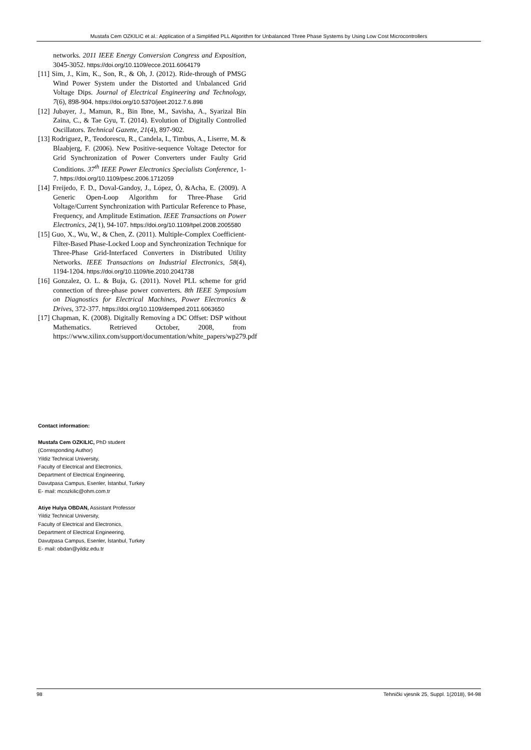Mustafa Cem OZKILIC et al.: Application of a Simplified PLL Algorithm for Unbalanced Three Phase Systems by Using Low Cost Microcontrollers
networks. 2011 IEEE Energy Conversion Congress and Exposition, 3045-3052. https://doi.org/10.1109/ecce.2011.6064179
[11] Sim, J., Kim, K., Son, R., & Oh, J. (2012). Ride-through of PMSG Wind Power System under the Distorted and Unbalanced Grid Voltage Dips. Journal of Electrical Engineering and Technology, 7(6), 898-904. https://doi.org/10.5370/jeet.2012.7.6.898
[12] Jubayer, J., Mamun, R., Bin Ibne, M., Savisha, A., Syarizal Bin Zaina, C., & Tae Gyu, T. (2014). Evolution of Digitally Controlled Oscillators. Technical Gazette, 21(4), 897-902.
[13] Rodriguez, P., Teodorescu, R., Candela, I., Timbus, A., Liserre, M. & Blaabjerg, F. (2006). New Positive-sequence Voltage Detector for Grid Synchronization of Power Converters under Faulty Grid Conditions. 37<sup>th</sup> IEEE Power Electronics Specialists Conference, 1-7. https://doi.org/10.1109/pesc.2006.1712059
[14] Freijedo, F. D., Doval-Gandoy, J., López, Ó, &Acha, E. (2009). A Generic Open-Loop Algorithm for Three-Phase Grid Voltage/Current Synchronization with Particular Reference to Phase, Frequency, and Amplitude Estimation. IEEE Transactions on Power Electronics, 24(1), 94-107. https://doi.org/10.1109/tpel.2008.2005580
[15] Guo, X., Wu, W., & Chen, Z. (2011). Multiple-Complex Coefficient-Filter-Based Phase-Locked Loop and Synchronization Technique for Three-Phase Grid-Interfaced Converters in Distributed Utility Networks. IEEE Transactions on Industrial Electronics, 58(4), 1194-1204. https://doi.org/10.1109/tie.2010.2041738
[16] Gonzalez, O. L. & Buja, G. (2011). Novel PLL scheme for grid connection of three-phase power converters. 8th IEEE Symposium on Diagnostics for Electrical Machines, Power Electronics & Drives, 372-377. https://doi.org/10.1109/demped.2011.6063650
[17] Chapman, K. (2008). Digitally Removing a DC Offset: DSP without Mathematics. Retrieved October, 2008, from https://www.xilinx.com/support/documentation/white_papers/wp279.pdf
Contact information:
Mustafa Cem OZKILIC, PhD student
(Corresponding Author)
Yildiz Technical University,
Faculty of Electrical and Electronics,
Department of Electrical Engineering,
Davutpasa Campus, Esenler, İstanbul, Turkey
E- mail: mcozkilic@ohm.com.tr
Atiye Hulya OBDAN, Assistant Professor
Yildiz Technical University,
Faculty of Electrical and Electronics,
Department of Electrical Engineering,
Davutpasa Campus, Esenler, İstanbul, Turkey
E- mail: obdan@yildiz.edu.tr
98 Tehnički vjesnik 25, Suppl. 1(2018), 94-98